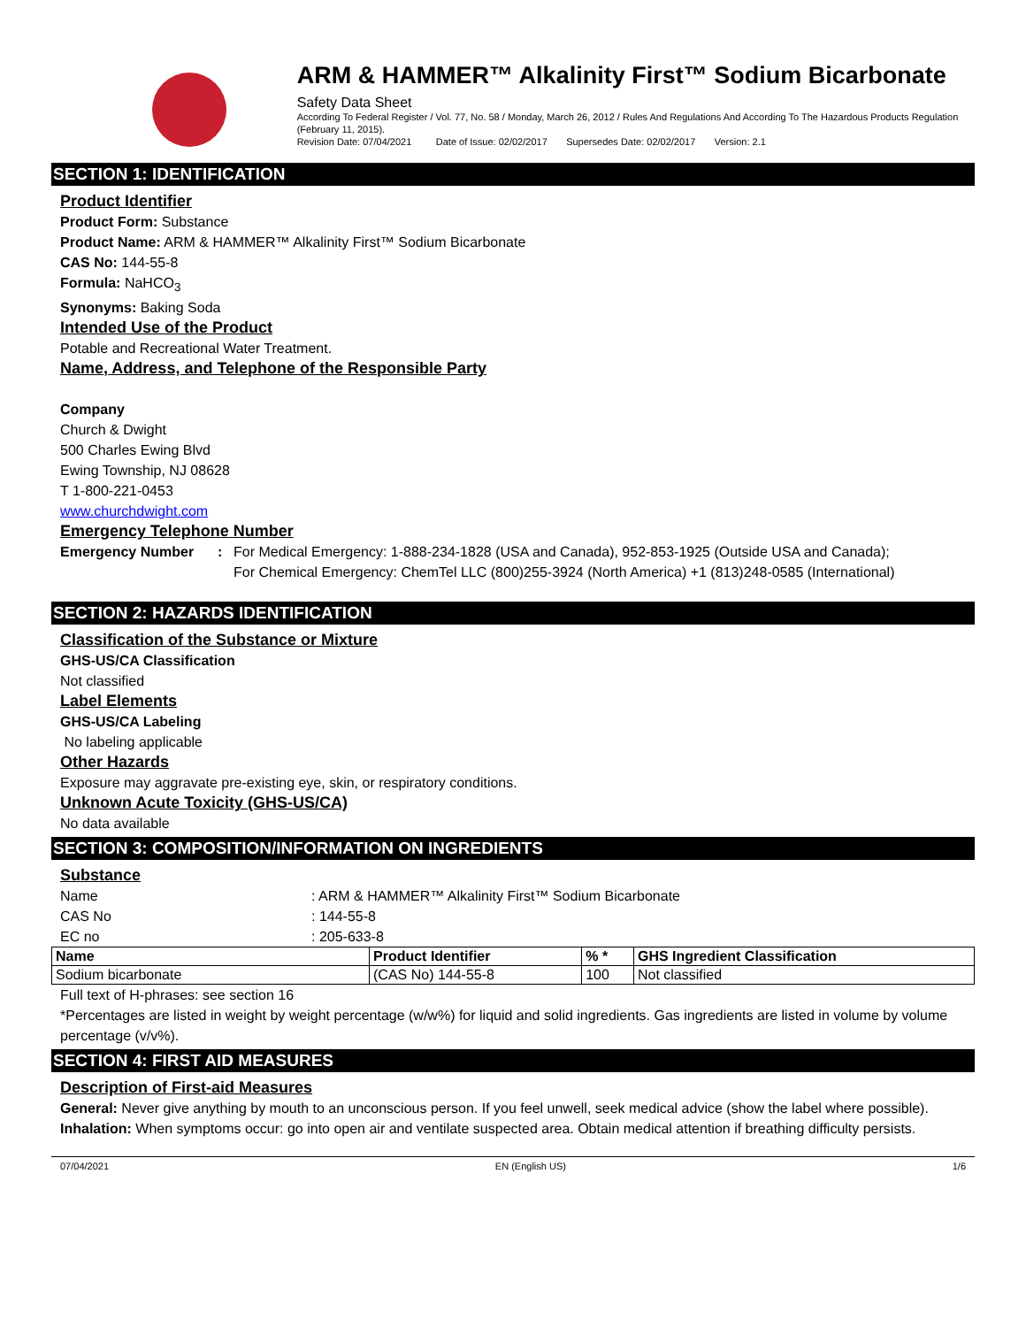ARM & HAMMER™ Alkalinity First™ Sodium Bicarbonate
Safety Data Sheet
According To Federal Register / Vol. 77, No. 58 / Monday, March 26, 2012 / Rules And Regulations And According To The Hazardous Products Regulation (February 11, 2015).
Revision Date: 07/04/2021 Date of Issue: 02/02/2017 Supersedes Date: 02/02/2017 Version: 2.1
SECTION 1: IDENTIFICATION
Product Identifier
Product Form: Substance
Product Name: ARM & HAMMER™ Alkalinity First™ Sodium Bicarbonate
CAS No: 144-55-8
Formula: NaHCO<sub>3</sub>
Synonyms: Baking Soda
Intended Use of the Product
Potable and Recreational Water Treatment.
Name, Address, and Telephone of the Responsible Party
Company
Church & Dwight
500 Charles Ewing Blvd
Ewing Township, NJ 08628
T 1-800-221-0453
www.churchdwight.com
Emergency Telephone Number
Emergency Number: For Medical Emergency: 1-888-234-1828 (USA and Canada), 952-853-1925 (Outside USA and Canada);
For Chemical Emergency: ChemTel LLC (800)255-3924 (North America) +1 (813)248-0585 (International)
SECTION 2: HAZARDS IDENTIFICATION
Classification of the Substance or Mixture
GHS-US/CA Classification
Not classified
Label Elements
GHS-US/CA Labeling
No labeling applicable
Other Hazards
Exposure may aggravate pre-existing eye, skin, or respiratory conditions.
Unknown Acute Toxicity (GHS-US/CA)
No data available
SECTION 3: COMPOSITION/INFORMATION ON INGREDIENTS
Substance
| Name | : ARM & HAMMER™ Alkalinity First™ Sodium Bicarbonate |
| CAS No | : 144-55-8 |
| EC no | : 205-633-8 |
| Name | Product Identifier | % * | GHS Ingredient Classification |
| --- | --- | --- | --- |
| Sodium bicarbonate | (CAS No) 144-55-8 | 100 | Not classified |
Full text of H-phrases: see section 16
*Percentages are listed in weight by weight percentage (w/w%) for liquid and solid ingredients. Gas ingredients are listed in volume by volume percentage (v/v%).
SECTION 4: FIRST AID MEASURES
Description of First-aid Measures
General: Never give anything by mouth to an unconscious person. If you feel unwell, seek medical advice (show the label where possible).
Inhalation: When symptoms occur: go into open air and ventilate suspected area. Obtain medical attention if breathing difficulty persists.
07/04/2021 EN (English US) 1/6